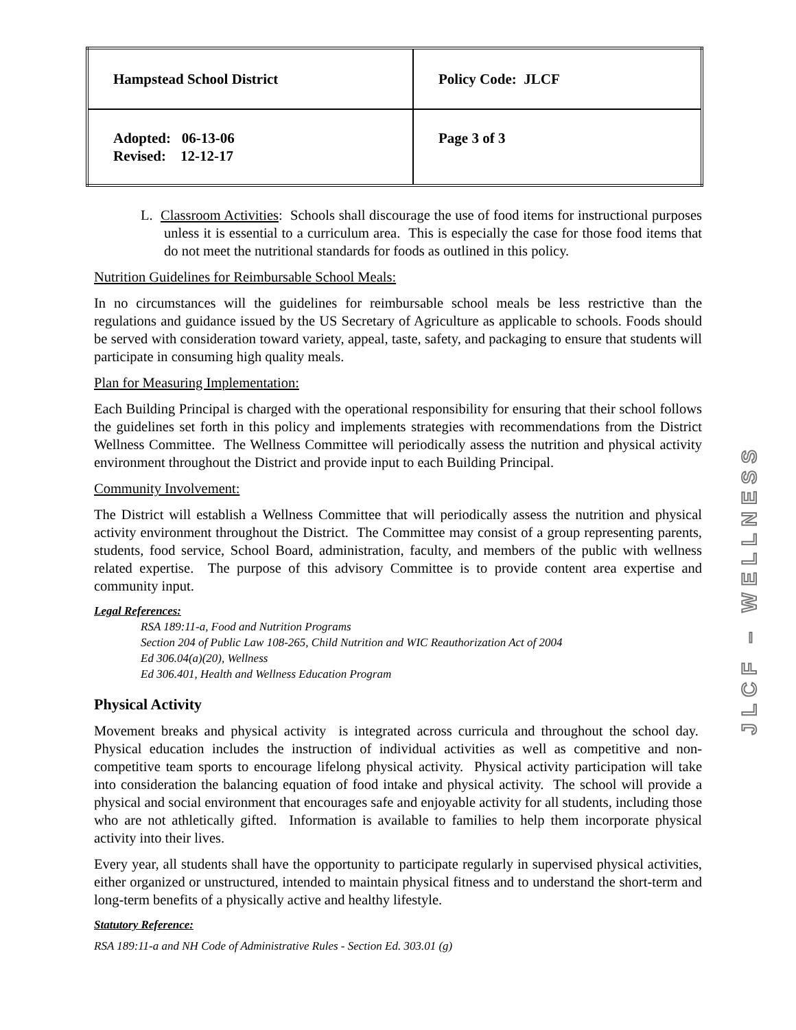| Hampstead School District | Policy Code: JLCF |
| Adopted: 06-13-06 Revised: 12-12-17 | Page 3 of 3 |
L. Classroom Activities: Schools shall discourage the use of food items for instructional purposes unless it is essential to a curriculum area. This is especially the case for those food items that do not meet the nutritional standards for foods as outlined in this policy.
Nutrition Guidelines for Reimbursable School Meals:
In no circumstances will the guidelines for reimbursable school meals be less restrictive than the regulations and guidance issued by the US Secretary of Agriculture as applicable to schools. Foods should be served with consideration toward variety, appeal, taste, safety, and packaging to ensure that students will participate in consuming high quality meals.
Plan for Measuring Implementation:
Each Building Principal is charged with the operational responsibility for ensuring that their school follows the guidelines set forth in this policy and implements strategies with recommendations from the District Wellness Committee. The Wellness Committee will periodically assess the nutrition and physical activity environment throughout the District and provide input to each Building Principal.
Community Involvement:
The District will establish a Wellness Committee that will periodically assess the nutrition and physical activity environment throughout the District. The Committee may consist of a group representing parents, students, food service, School Board, administration, faculty, and members of the public with wellness related expertise. The purpose of this advisory Committee is to provide content area expertise and community input.
Legal References:
RSA 189:11-a, Food and Nutrition Programs
Section 204 of Public Law 108-265, Child Nutrition and WIC Reauthorization Act of 2004
Ed 306.04(a)(20), Wellness
Ed 306.401, Health and Wellness Education Program
Physical Activity
Movement breaks and physical activity is integrated across curricula and throughout the school day. Physical education includes the instruction of individual activities as well as competitive and non-competitive team sports to encourage lifelong physical activity. Physical activity participation will take into consideration the balancing equation of food intake and physical activity. The school will provide a physical and social environment that encourages safe and enjoyable activity for all students, including those who are not athletically gifted. Information is available to families to help them incorporate physical activity into their lives.
Every year, all students shall have the opportunity to participate regularly in supervised physical activities, either organized or unstructured, intended to maintain physical fitness and to understand the short-term and long-term benefits of a physically active and healthy lifestyle.
Statutory Reference:
RSA 189:11-a and NH Code of Administrative Rules - Section Ed. 303.01 (g)
JLCF – WELLNESS